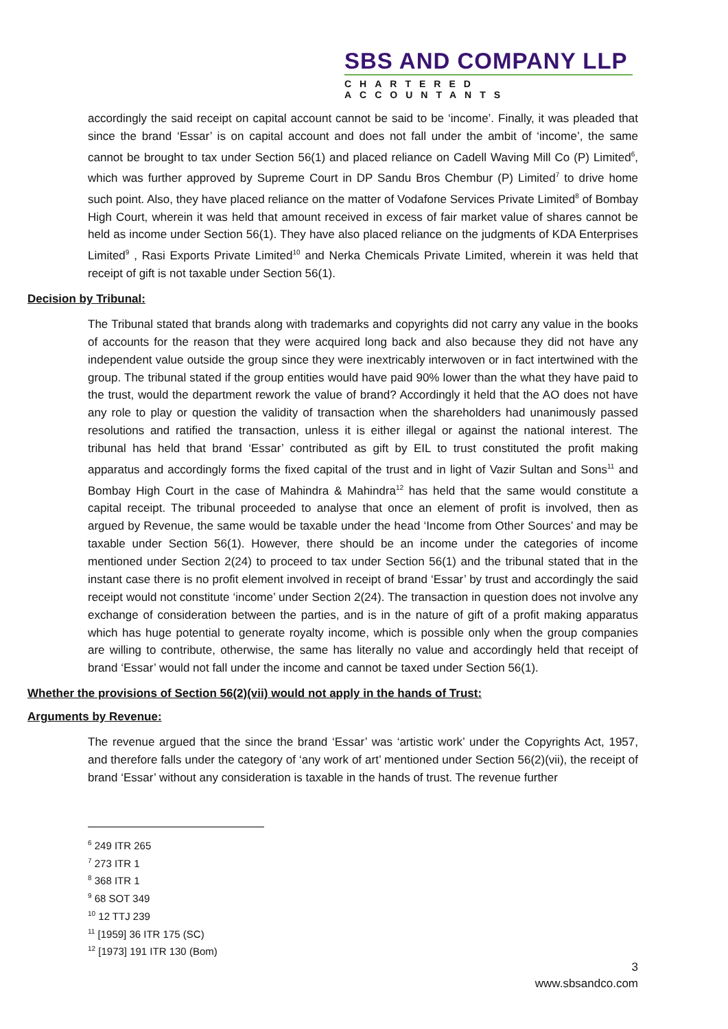SBS AND COMPANY LLP
CHARTERED ACCOUNTANTS
accordingly the said receipt on capital account cannot be said to be ‘income’. Finally, it was pleaded that since the brand ‘Essar’ is on capital account and does not fall under the ambit of ‘income’, the same cannot be brought to tax under Section 56(1) and placed reliance on Cadell Waving Mill Co (P) Limited<sup>6</sup>, which was further approved by Supreme Court in DP Sandu Bros Chembur (P) Limited<sup>7</sup> to drive home such point. Also, they have placed reliance on the matter of Vodafone Services Private Limited<sup>8</sup> of Bombay High Court, wherein it was held that amount received in excess of fair market value of shares cannot be held as income under Section 56(1). They have also placed reliance on the judgments of KDA Enterprises Limited<sup>9</sup> , Rasi Exports Private Limited<sup>10</sup> and Nerka Chemicals Private Limited, wherein it was held that receipt of gift is not taxable under Section 56(1).
Decision by Tribunal:
The Tribunal stated that brands along with trademarks and copyrights did not carry any value in the books of accounts for the reason that they were acquired long back and also because they did not have any independent value outside the group since they were inextricably interwoven or in fact intertwined with the group. The tribunal stated if the group entities would have paid 90% lower than the what they have paid to the trust, would the department rework the value of brand? Accordingly it held that the AO does not have any role to play or question the validity of transaction when the shareholders had unanimously passed resolutions and ratified the transaction, unless it is either illegal or against the national interest. The tribunal has held that brand ‘Essar’ contributed as gift by EIL to trust constituted the profit making apparatus and accordingly forms the fixed capital of the trust and in light of Vazir Sultan and Sons<sup>11</sup> and Bombay High Court in the case of Mahindra & Mahindra<sup>12</sup> has held that the same would constitute a capital receipt. The tribunal proceeded to analyse that once an element of profit is involved, then as argued by Revenue, the same would be taxable under the head ‘Income from Other Sources’ and may be taxable under Section 56(1). However, there should be an income under the categories of income mentioned under Section 2(24) to proceed to tax under Section 56(1) and the tribunal stated that in the instant case there is no profit element involved in receipt of brand ‘Essar’ by trust and accordingly the said receipt would not constitute ‘income’ under Section 2(24). The transaction in question does not involve any exchange of consideration between the parties, and is in the nature of gift of a profit making apparatus which has huge potential to generate royalty income, which is possible only when the group companies are willing to contribute, otherwise, the same has literally no value and accordingly held that receipt of brand ‘Essar’ would not fall under the income and cannot be taxed under Section 56(1).
Whether the provisions of Section 56(2)(vii) would not apply in the hands of Trust:
Arguments by Revenue:
The revenue argued that the since the brand ‘Essar’ was ‘artistic work’ under the Copyrights Act, 1957, and therefore falls under the category of ‘any work of art’ mentioned under Section 56(2)(vii), the receipt of brand ‘Essar’ without any consideration is taxable in the hands of trust. The revenue further
<sup>6</sup> 249 ITR 265
<sup>7</sup> 273 ITR 1
<sup>8</sup> 368 ITR 1
<sup>9</sup> 68 SOT 349
<sup>10</sup> 12 TTJ 239
<sup>11</sup> [1959] 36 ITR 175 (SC)
<sup>12</sup> [1973] 191 ITR 130 (Bom)
3
www.sbsandco.com